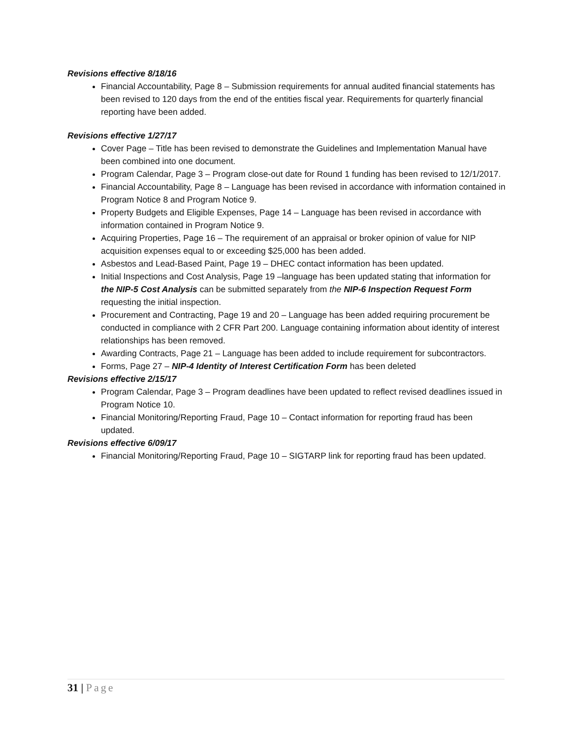Revisions effective 8/18/16
Financial Accountability, Page 8 – Submission requirements for annual audited financial statements has been revised to 120 days from the end of the entities fiscal year. Requirements for quarterly financial reporting have been added.
Revisions effective 1/27/17
Cover Page – Title has been revised to demonstrate the Guidelines and Implementation Manual have been combined into one document.
Program Calendar, Page 3 – Program close-out date for Round 1 funding has been revised to 12/1/2017.
Financial Accountability, Page 8 – Language has been revised in accordance with information contained in Program Notice 8 and Program Notice 9.
Property Budgets and Eligible Expenses, Page 14 – Language has been revised in accordance with information contained in Program Notice 9.
Acquiring Properties, Page 16 – The requirement of an appraisal or broker opinion of value for NIP acquisition expenses equal to or exceeding $25,000 has been added.
Asbestos and Lead-Based Paint, Page 19 – DHEC contact information has been updated.
Initial Inspections and Cost Analysis, Page 19 –language has been updated stating that information for the NIP-5 Cost Analysis can be submitted separately from the NIP-6 Inspection Request Form requesting the initial inspection.
Procurement and Contracting, Page 19 and 20 – Language has been added requiring procurement be conducted in compliance with 2 CFR Part 200. Language containing information about identity of interest relationships has been removed.
Awarding Contracts, Page 21 – Language has been added to include requirement for subcontractors.
Forms, Page 27 – NIP-4 Identity of Interest Certification Form has been deleted
Revisions effective 2/15/17
Program Calendar, Page 3 – Program deadlines have been updated to reflect revised deadlines issued in Program Notice 10.
Financial Monitoring/Reporting Fraud, Page 10 – Contact information for reporting fraud has been updated.
Revisions effective 6/09/17
Financial Monitoring/Reporting Fraud, Page 10 – SIGTARP link for reporting fraud has been updated.
31 | Page